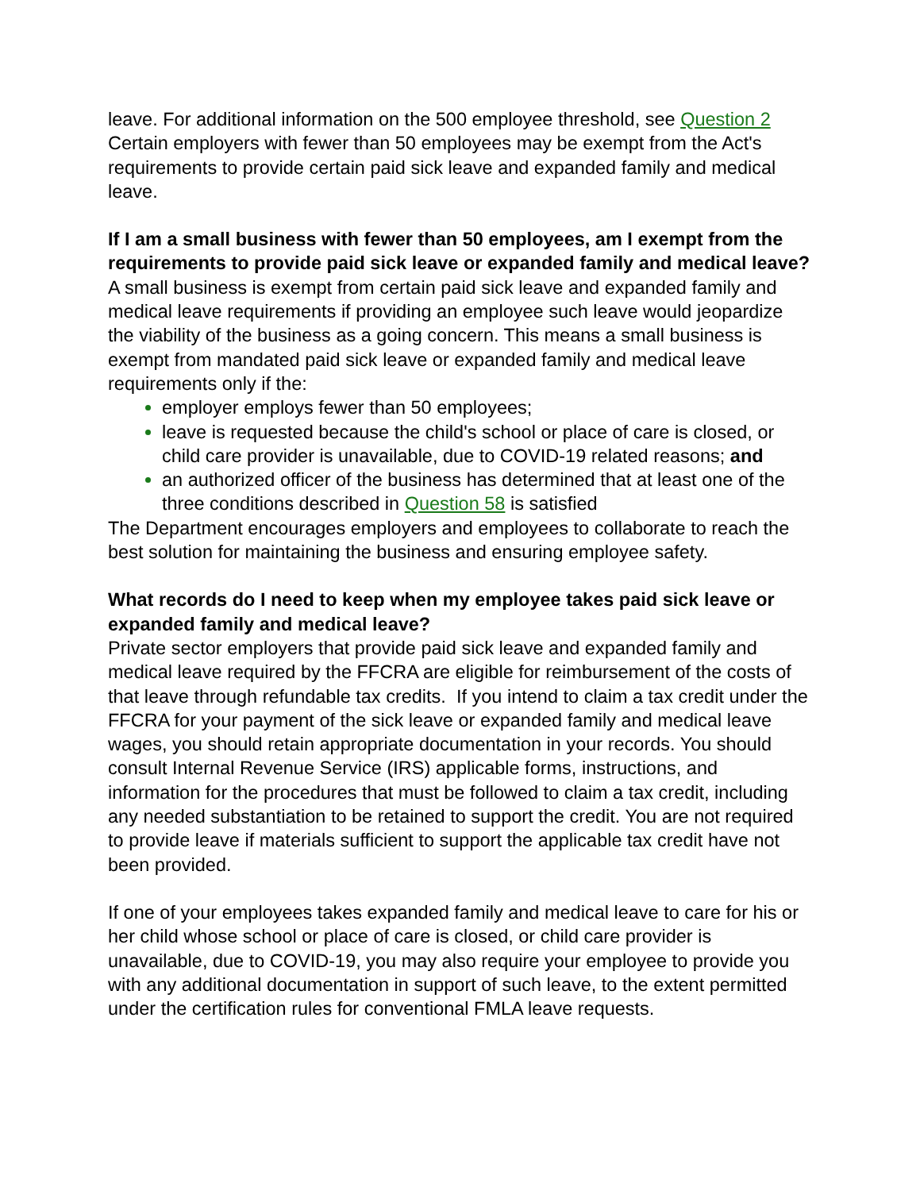leave. For additional information on the 500 employee threshold, see Question 2 Certain employers with fewer than 50 employees may be exempt from the Act's requirements to provide certain paid sick leave and expanded family and medical leave.
If I am a small business with fewer than 50 employees, am I exempt from the requirements to provide paid sick leave or expanded family and medical leave?
A small business is exempt from certain paid sick leave and expanded family and medical leave requirements if providing an employee such leave would jeopardize the viability of the business as a going concern. This means a small business is exempt from mandated paid sick leave or expanded family and medical leave requirements only if the:
employer employs fewer than 50 employees;
leave is requested because the child's school or place of care is closed, or child care provider is unavailable, due to COVID-19 related reasons; and
an authorized officer of the business has determined that at least one of the three conditions described in Question 58 is satisfied
The Department encourages employers and employees to collaborate to reach the best solution for maintaining the business and ensuring employee safety.
What records do I need to keep when my employee takes paid sick leave or expanded family and medical leave?
Private sector employers that provide paid sick leave and expanded family and medical leave required by the FFCRA are eligible for reimbursement of the costs of that leave through refundable tax credits. If you intend to claim a tax credit under the FFCRA for your payment of the sick leave or expanded family and medical leave wages, you should retain appropriate documentation in your records. You should consult Internal Revenue Service (IRS) applicable forms, instructions, and information for the procedures that must be followed to claim a tax credit, including any needed substantiation to be retained to support the credit. You are not required to provide leave if materials sufficient to support the applicable tax credit have not been provided.
If one of your employees takes expanded family and medical leave to care for his or her child whose school or place of care is closed, or child care provider is unavailable, due to COVID-19, you may also require your employee to provide you with any additional documentation in support of such leave, to the extent permitted under the certification rules for conventional FMLA leave requests.